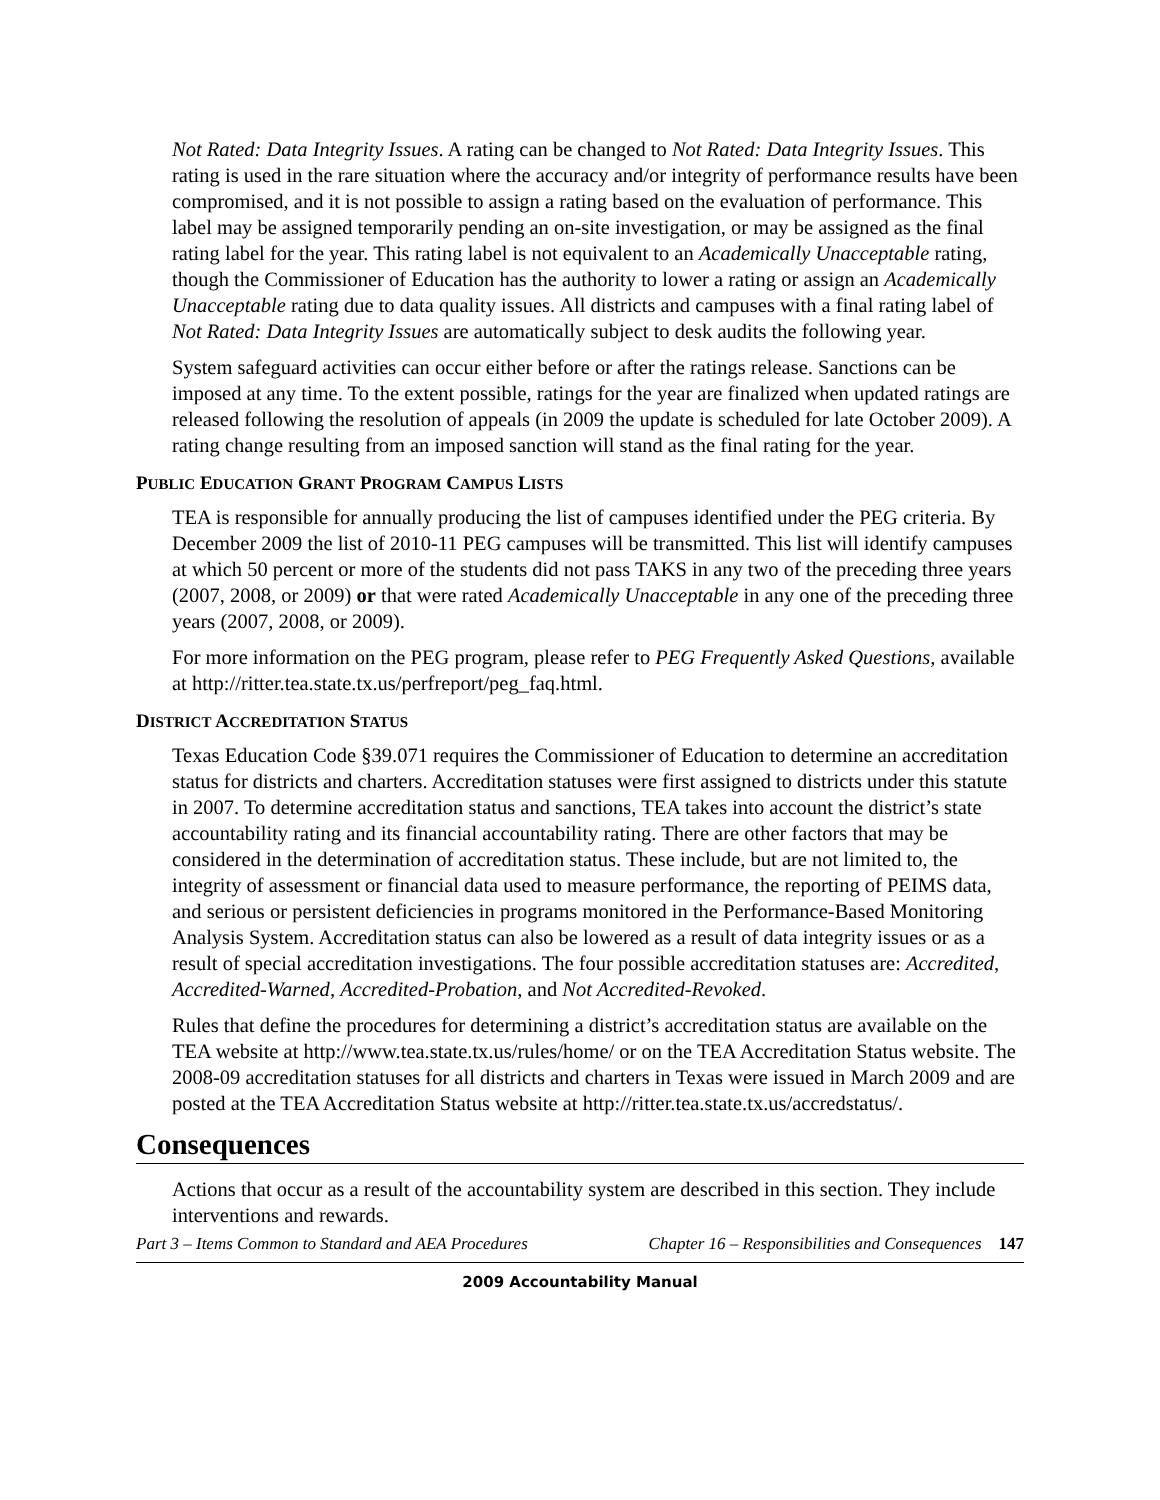Not Rated: Data Integrity Issues. A rating can be changed to Not Rated: Data Integrity Issues. This rating is used in the rare situation where the accuracy and/or integrity of performance results have been compromised, and it is not possible to assign a rating based on the evaluation of performance. This label may be assigned temporarily pending an on-site investigation, or may be assigned as the final rating label for the year. This rating label is not equivalent to an Academically Unacceptable rating, though the Commissioner of Education has the authority to lower a rating or assign an Academically Unacceptable rating due to data quality issues. All districts and campuses with a final rating label of Not Rated: Data Integrity Issues are automatically subject to desk audits the following year.
System safeguard activities can occur either before or after the ratings release. Sanctions can be imposed at any time. To the extent possible, ratings for the year are finalized when updated ratings are released following the resolution of appeals (in 2009 the update is scheduled for late October 2009). A rating change resulting from an imposed sanction will stand as the final rating for the year.
PUBLIC EDUCATION GRANT PROGRAM CAMPUS LISTS
TEA is responsible for annually producing the list of campuses identified under the PEG criteria. By December 2009 the list of 2010-11 PEG campuses will be transmitted. This list will identify campuses at which 50 percent or more of the students did not pass TAKS in any two of the preceding three years (2007, 2008, or 2009) or that were rated Academically Unacceptable in any one of the preceding three years (2007, 2008, or 2009).
For more information on the PEG program, please refer to PEG Frequently Asked Questions, available at http://ritter.tea.state.tx.us/perfreport/peg_faq.html.
DISTRICT ACCREDITATION STATUS
Texas Education Code §39.071 requires the Commissioner of Education to determine an accreditation status for districts and charters. Accreditation statuses were first assigned to districts under this statute in 2007. To determine accreditation status and sanctions, TEA takes into account the district’s state accountability rating and its financial accountability rating. There are other factors that may be considered in the determination of accreditation status. These include, but are not limited to, the integrity of assessment or financial data used to measure performance, the reporting of PEIMS data, and serious or persistent deficiencies in programs monitored in the Performance-Based Monitoring Analysis System. Accreditation status can also be lowered as a result of data integrity issues or as a result of special accreditation investigations. The four possible accreditation statuses are: Accredited, Accredited-Warned, Accredited-Probation, and Not Accredited-Revoked.
Rules that define the procedures for determining a district’s accreditation status are available on the TEA website at http://www.tea.state.tx.us/rules/home/ or on the TEA Accreditation Status website. The 2008-09 accreditation statuses for all districts and charters in Texas were issued in March 2009 and are posted at the TEA Accreditation Status website at http://ritter.tea.state.tx.us/accredstatus/.
Consequences
Actions that occur as a result of the accountability system are described in this section. They include interventions and rewards.
Part 3 – Items Common to Standard and AEA Procedures Chapter 16 – Responsibilities and Consequences 147
2009 Accountability Manual